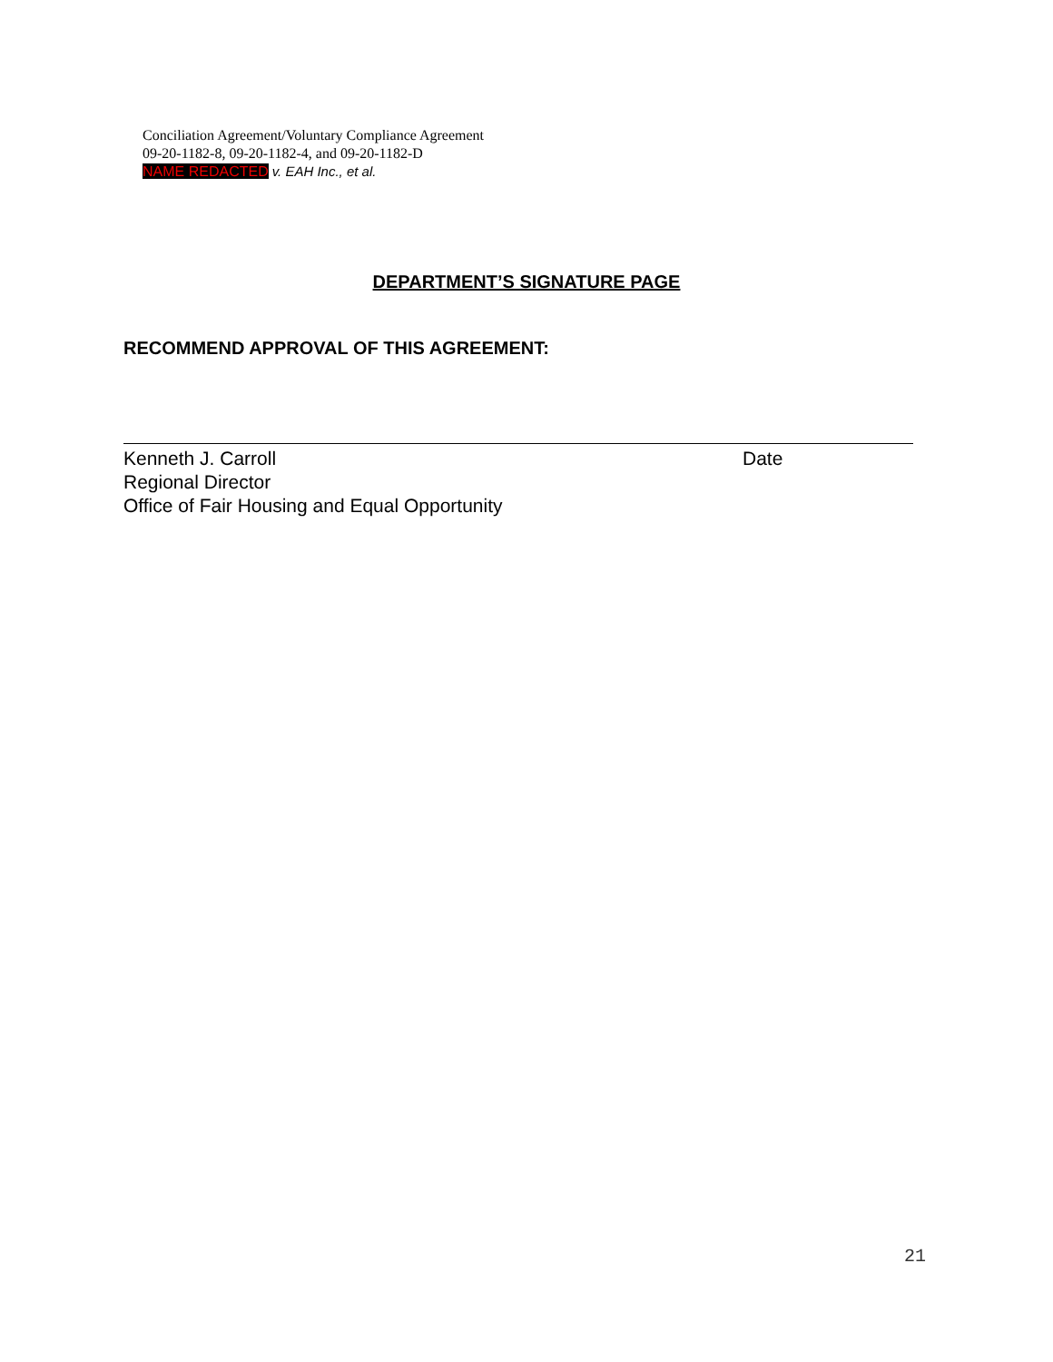Conciliation Agreement/Voluntary Compliance Agreement
09-20-1182-8, 09-20-1182-4, and 09-20-1182-D
NAME REDACTED v. EAH Inc., et al.
DEPARTMENT’S SIGNATURE PAGE
RECOMMEND APPROVAL OF THIS AGREEMENT:
Kenneth J. Carroll
Regional Director
Office of Fair Housing and Equal Opportunity
Date
21